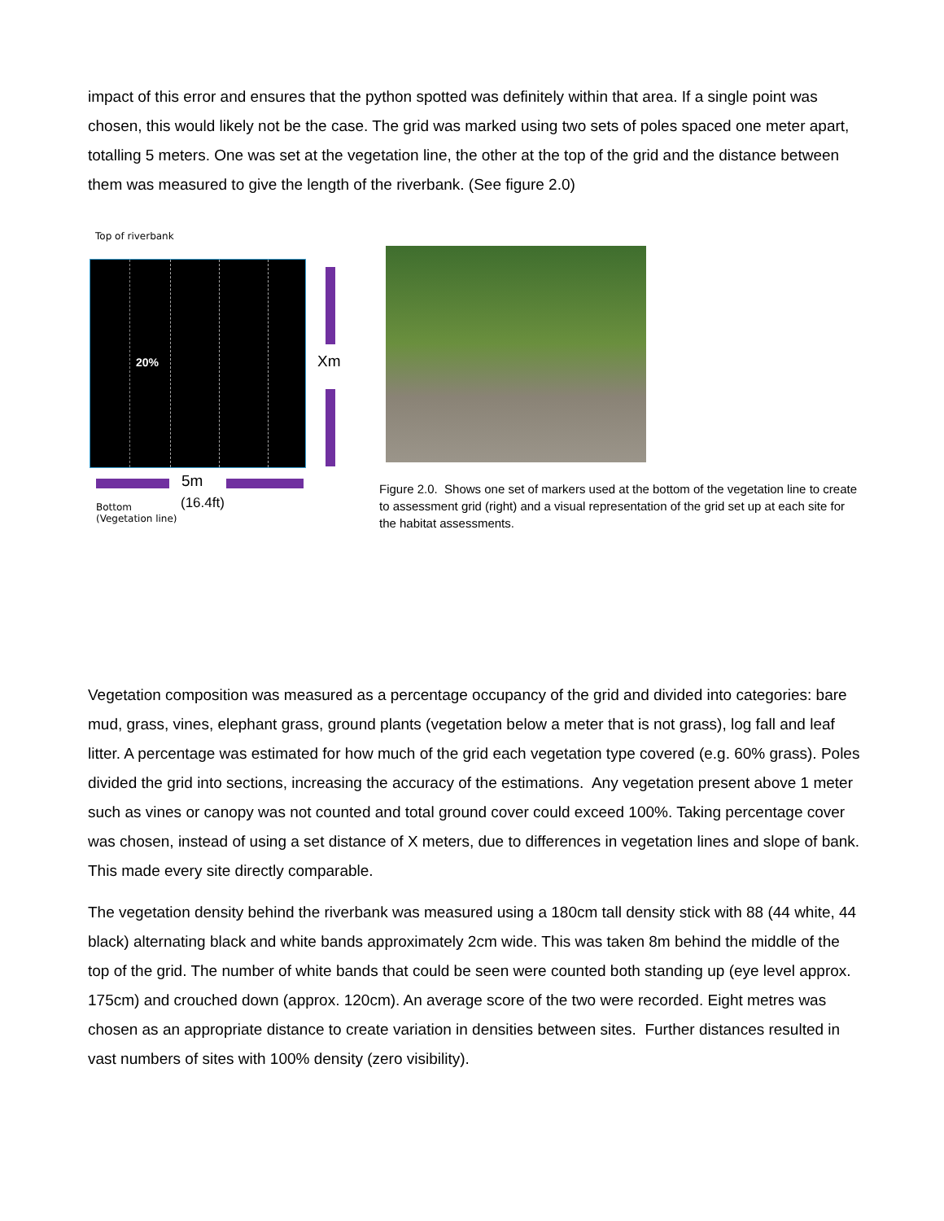impact of this error and ensures that the python spotted was definitely within that area. If a single point was chosen, this would likely not be the case. The grid was marked using two sets of poles spaced one meter apart, totalling 5 meters. One was set at the vegetation line, the other at the top of the grid and the distance between them was measured to give the length of the riverbank. (See figure 2.0)
Top of riverbank
20%
Xm
5m
(16.4ft)
Bottom
(Vegetation line)
Figure 2.0. Shows one set of markers used at the bottom of the vegetation line to create to assessment grid (right) and a visual representation of the grid set up at each site for the habitat assessments.
Vegetation composition was measured as a percentage occupancy of the grid and divided into categories: bare mud, grass, vines, elephant grass, ground plants (vegetation below a meter that is not grass), log fall and leaf litter. A percentage was estimated for how much of the grid each vegetation type covered (e.g. 60% grass). Poles divided the grid into sections, increasing the accuracy of the estimations. Any vegetation present above 1 meter such as vines or canopy was not counted and total ground cover could exceed 100%. Taking percentage cover was chosen, instead of using a set distance of X meters, due to differences in vegetation lines and slope of bank. This made every site directly comparable.
The vegetation density behind the riverbank was measured using a 180cm tall density stick with 88 (44 white, 44 black) alternating black and white bands approximately 2cm wide. This was taken 8m behind the middle of the top of the grid. The number of white bands that could be seen were counted both standing up (eye level approx. 175cm) and crouched down (approx. 120cm). An average score of the two were recorded. Eight metres was chosen as an appropriate distance to create variation in densities between sites. Further distances resulted in vast numbers of sites with 100% density (zero visibility).